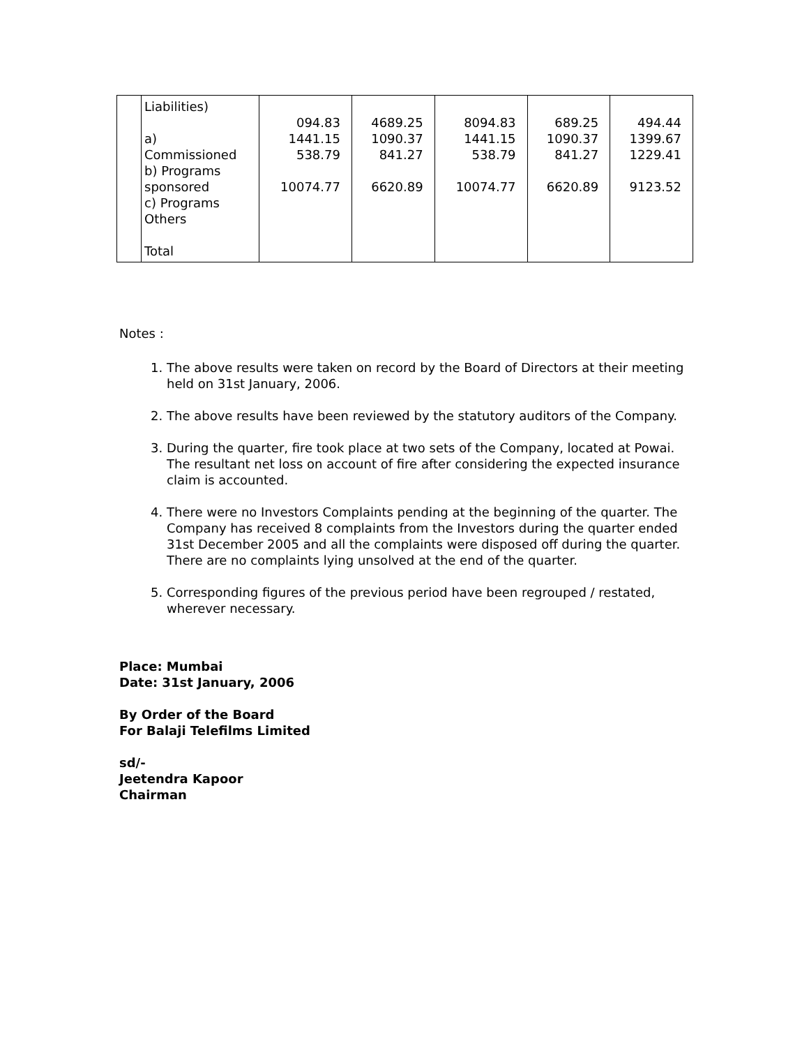| | Liabilities) a) Commissioned b) Programs sponsored c) Programs Others Total | 094.83 1441.15 538.79 10074.77 | 4689.25 1090.37 841.27 6620.89 | 8094.83 1441.15 538.79 10074.77 | 689.25 1090.37 841.27 6620.89 | 494.44 1399.67 1229.41 9123.52 |
Notes :
1. The above results were taken on record by the Board of Directors at their meeting held on 31st January, 2006.
2. The above results have been reviewed by the statutory auditors of the Company.
3. During the quarter, fire took place at two sets of the Company, located at Powai. The resultant net loss on account of fire after considering the expected insurance claim is accounted.
4. There were no Investors Complaints pending at the beginning of the quarter. The Company has received 8 complaints from the Investors during the quarter ended 31st December 2005 and all the complaints were disposed off during the quarter. There are no complaints lying unsolved at the end of the quarter.
5. Corresponding figures of the previous period have been regrouped / restated, wherever necessary.
Place: Mumbai
Date: 31st January, 2006
By Order of the Board
For Balaji Telefilms Limited
sd/-
Jeetendra Kapoor
Chairman